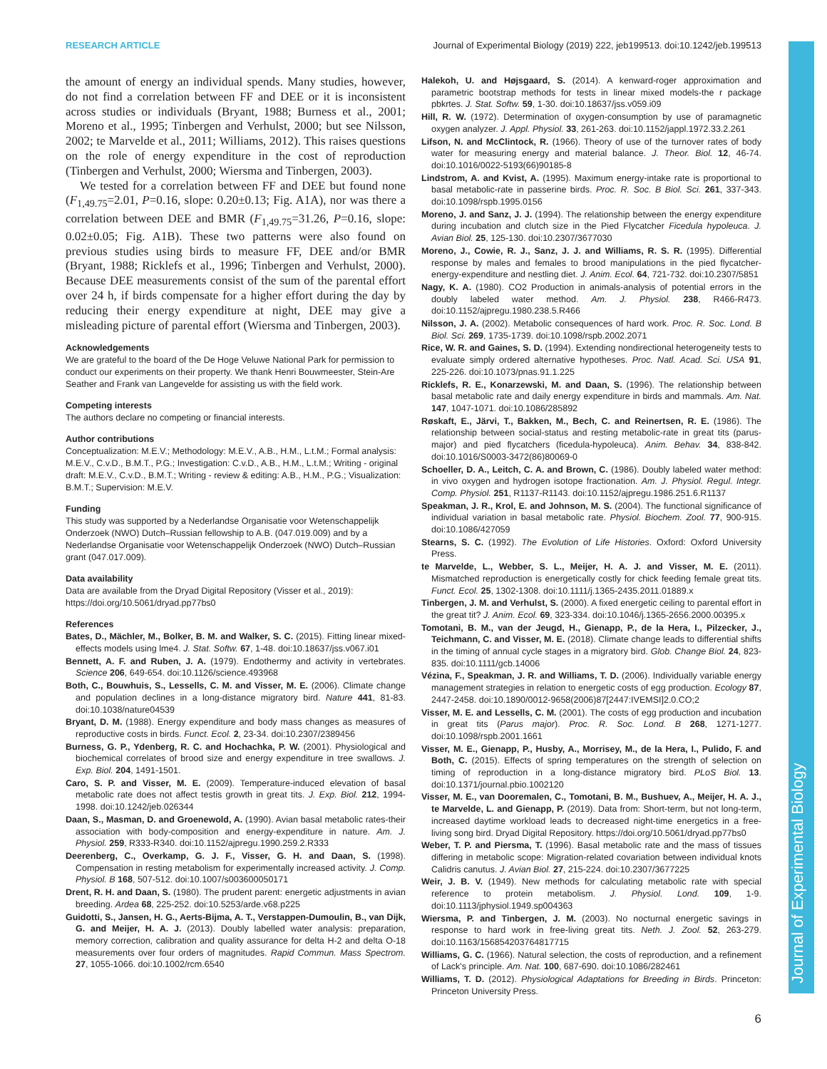Journal of Experimental Biology
RESEARCH ARTICLE Journal of Experimental Biology (2019) 222, jeb199513. doi:10.1242/jeb.199513
the amount of energy an individual spends. Many studies, however, do not find a correlation between FF and DEE or it is inconsistent across studies or individuals (Bryant, 1988; Burness et al., 2001; Moreno et al., 1995; Tinbergen and Verhulst, 2000; but see Nilsson, 2002; te Marvelde et al., 2011; Williams, 2012). This raises questions on the role of energy expenditure in the cost of reproduction (Tinbergen and Verhulst, 2000; Wiersma and Tinbergen, 2003).
We tested for a correlation between FF and DEE but found none (F<sub>1,49.75</sub>=2.01, P=0.16, slope: 0.20±0.13; Fig. A1A), nor was there a correlation between DEE and BMR (F<sub>1,49.75</sub>=31.26, P=0.16, slope: 0.02±0.05; Fig. A1B). These two patterns were also found on previous studies using birds to measure FF, DEE and/or BMR (Bryant, 1988; Ricklefs et al., 1996; Tinbergen and Verhulst, 2000). Because DEE measurements consist of the sum of the parental effort over 24 h, if birds compensate for a higher effort during the day by reducing their energy expenditure at night, DEE may give a misleading picture of parental effort (Wiersma and Tinbergen, 2003).
Acknowledgements
We are grateful to the board of the De Hoge Veluwe National Park for permission to conduct our experiments on their property. We thank Henri Bouwmeester, Stein-Are Seather and Frank van Langevelde for assisting us with the field work.
Competing interests
The authors declare no competing or financial interests.
Author contributions
Conceptualization: M.E.V.; Methodology: M.E.V., A.B., H.M., L.t.M.; Formal analysis: M.E.V., C.v.D., B.M.T., P.G.; Investigation: C.v.D., A.B., H.M., L.t.M.; Writing - original draft: M.E.V., C.v.D., B.M.T.; Writing - review & editing: A.B., H.M., P.G.; Visualization: B.M.T.; Supervision: M.E.V.
Funding
This study was supported by a Nederlandse Organisatie voor Wetenschappelijk Onderzoek (NWO) Dutch–Russian fellowship to A.B. (047.019.009) and by a Nederlandse Organisatie voor Wetenschappelijk Onderzoek (NWO) Dutch–Russian grant (047.017.009).
Data availability
Data are available from the Dryad Digital Repository (Visser et al., 2019): https://doi.org/10.5061/dryad.pp77bs0
References
Bates, D., Mächler, M., Bolker, B. M. and Walker, S. C. (2015). Fitting linear mixed-effects models using lme4. J. Stat. Softw. 67, 1-48. doi:10.18637/jss.v067.i01
Bennett, A. F. and Ruben, J. A. (1979). Endothermy and activity in vertebrates. Science 206, 649-654. doi:10.1126/science.493968
Both, C., Bouwhuis, S., Lessells, C. M. and Visser, M. E. (2006). Climate change and population declines in a long-distance migratory bird. Nature 441, 81-83. doi:10.1038/nature04539
Bryant, D. M. (1988). Energy expenditure and body mass changes as measures of reproductive costs in birds. Funct. Ecol. 2, 23-34. doi:10.2307/2389456
Burness, G. P., Ydenberg, R. C. and Hochachka, P. W. (2001). Physiological and biochemical correlates of brood size and energy expenditure in tree swallows. J. Exp. Biol. 204, 1491-1501.
Caro, S. P. and Visser, M. E. (2009). Temperature-induced elevation of basal metabolic rate does not affect testis growth in great tits. J. Exp. Biol. 212, 1994-1998. doi:10.1242/jeb.026344
Daan, S., Masman, D. and Groenewold, A. (1990). Avian basal metabolic rates-their association with body-composition and energy-expenditure in nature. Am. J. Physiol. 259, R333-R340. doi:10.1152/ajpregu.1990.259.2.R333
Deerenberg, C., Overkamp, G. J. F., Visser, G. H. and Daan, S. (1998). Compensation in resting metabolism for experimentally increased activity. J. Comp. Physiol. B 168, 507-512. doi:10.1007/s003600050171
Drent, R. H. and Daan, S. (1980). The prudent parent: energetic adjustments in avian breeding. Ardea 68, 225-252. doi:10.5253/arde.v68.p225
Guidotti, S., Jansen, H. G., Aerts-Bijma, A. T., Verstappen-Dumoulin, B., van Dijk, G. and Meijer, H. A. J. (2013). Doubly labelled water analysis: preparation, memory correction, calibration and quality assurance for delta H-2 and delta O-18 measurements over four orders of magnitudes. Rapid Commun. Mass Spectrom. 27, 1055-1066. doi:10.1002/rcm.6540
Halekoh, U. and Højsgaard, S. (2014). A kenward-roger approximation and parametric bootstrap methods for tests in linear mixed models-the r package pbkrtes. J. Stat. Softw. 59, 1-30. doi:10.18637/jss.v059.i09
Hill, R. W. (1972). Determination of oxygen-consumption by use of paramagnetic oxygen analyzer. J. Appl. Physiol. 33, 261-263. doi:10.1152/jappl.1972.33.2.261
Lifson, N. and McClintock, R. (1966). Theory of use of the turnover rates of body water for measuring energy and material balance. J. Theor. Biol. 12, 46-74. doi:10.1016/0022-5193(66)90185-8
Lindstrom, A. and Kvist, A. (1995). Maximum energy-intake rate is proportional to basal metabolic-rate in passerine birds. Proc. R. Soc. B Biol. Sci. 261, 337-343. doi:10.1098/rspb.1995.0156
Moreno, J. and Sanz, J. J. (1994). The relationship between the energy expenditure during incubation and clutch size in the Pied Flycatcher Ficedula hypoleuca. J. Avian Biol. 25, 125-130. doi:10.2307/3677030
Moreno, J., Cowie, R. J., Sanz, J. J. and Williams, R. S. R. (1995). Differential response by males and females to brood manipulations in the pied flycatcher-energy-expenditure and nestling diet. J. Anim. Ecol. 64, 721-732. doi:10.2307/5851
Nagy, K. A. (1980). CO2 Production in animals-analysis of potential errors in the doubly labeled water method. Am. J. Physiol. 238, R466-R473. doi:10.1152/ajpregu.1980.238.5.R466
Nilsson, J. A. (2002). Metabolic consequences of hard work. Proc. R. Soc. Lond. B Biol. Sci. 269, 1735-1739. doi:10.1098/rspb.2002.2071
Rice, W. R. and Gaines, S. D. (1994). Extending nondirectional heterogeneity tests to evaluate simply ordered alternative hypotheses. Proc. Natl. Acad. Sci. USA 91, 225-226. doi:10.1073/pnas.91.1.225
Ricklefs, R. E., Konarzewski, M. and Daan, S. (1996). The relationship between basal metabolic rate and daily energy expenditure in birds and mammals. Am. Nat. 147, 1047-1071. doi:10.1086/285892
Røskaft, E., Järvi, T., Bakken, M., Bech, C. and Reinertsen, R. E. (1986). The relationship between social-status and resting metabolic-rate in great tits (parus-major) and pied flycatchers (ficedula-hypoleuca). Anim. Behav. 34, 838-842. doi:10.1016/S0003-3472(86)80069-0
Schoeller, D. A., Leitch, C. A. and Brown, C. (1986). Doubly labeled water method: in vivo oxygen and hydrogen isotope fractionation. Am. J. Physiol. Regul. Integr. Comp. Physiol. 251, R1137-R1143. doi:10.1152/ajpregu.1986.251.6.R1137
Speakman, J. R., Krol, E. and Johnson, M. S. (2004). The functional significance of individual variation in basal metabolic rate. Physiol. Biochem. Zool. 77, 900-915. doi:10.1086/427059
Stearns, S. C. (1992). The Evolution of Life Histories. Oxford: Oxford University Press.
te Marvelde, L., Webber, S. L., Meijer, H. A. J. and Visser, M. E. (2011). Mismatched reproduction is energetically costly for chick feeding female great tits. Funct. Ecol. 25, 1302-1308. doi:10.1111/j.1365-2435.2011.01889.x
Tinbergen, J. M. and Verhulst, S. (2000). A fixed energetic ceiling to parental effort in the great tit? J. Anim. Ecol. 69, 323-334. doi:10.1046/j.1365-2656.2000.00395.x
Tomotani, B. M., van der Jeugd, H., Gienapp, P., de la Hera, I., Pilzecker, J., Teichmann, C. and Visser, M. E. (2018). Climate change leads to differential shifts in the timing of annual cycle stages in a migratory bird. Glob. Change Biol. 24, 823-835. doi:10.1111/gcb.14006
Vézina, F., Speakman, J. R. and Williams, T. D. (2006). Individually variable energy management strategies in relation to energetic costs of egg production. Ecology 87, 2447-2458. doi:10.1890/0012-9658(2006)87[2447:IVEMSI]2.0.CO;2
Visser, M. E. and Lessells, C. M. (2001). The costs of egg production and incubation in great tits (Parus major). Proc. R. Soc. Lond. B 268, 1271-1277. doi:10.1098/rspb.2001.1661
Visser, M. E., Gienapp, P., Husby, A., Morrisey, M., de la Hera, I., Pulido, F. and Both, C. (2015). Effects of spring temperatures on the strength of selection on timing of reproduction in a long-distance migratory bird. PLoS Biol. 13. doi:10.1371/journal.pbio.1002120
Visser, M. E., van Dooremalen, C., Tomotani, B. M., Bushuev, A., Meijer, H. A. J., te Marvelde, L. and Gienapp, P. (2019). Data from: Short-term, but not long-term, increased daytime workload leads to decreased night-time energetics in a free-living song bird. Dryad Digital Repository. https://doi.org/10.5061/dryad.pp77bs0
Weber, T. P. and Piersma, T. (1996). Basal metabolic rate and the mass of tissues differing in metabolic scope: Migration-related covariation between individual knots Calidris canutus. J. Avian Biol. 27, 215-224. doi:10.2307/3677225
Weir, J. B. V. (1949). New methods for calculating metabolic rate with special reference to protein metabolism. J. Physiol. Lond. 109, 1-9. doi:10.1113/jphysiol.1949.sp004363
Wiersma, P. and Tinbergen, J. M. (2003). No nocturnal energetic savings in response to hard work in free-living great tits. Neth. J. Zool. 52, 263-279. doi:10.1163/156854203764817715
Williams, G. C. (1966). Natural selection, the costs of reproduction, and a refinement of Lack's principle. Am. Nat. 100, 687-690. doi:10.1086/282461
Williams, T. D. (2012). Physiological Adaptations for Breeding in Birds. Princeton: Princeton University Press.
6